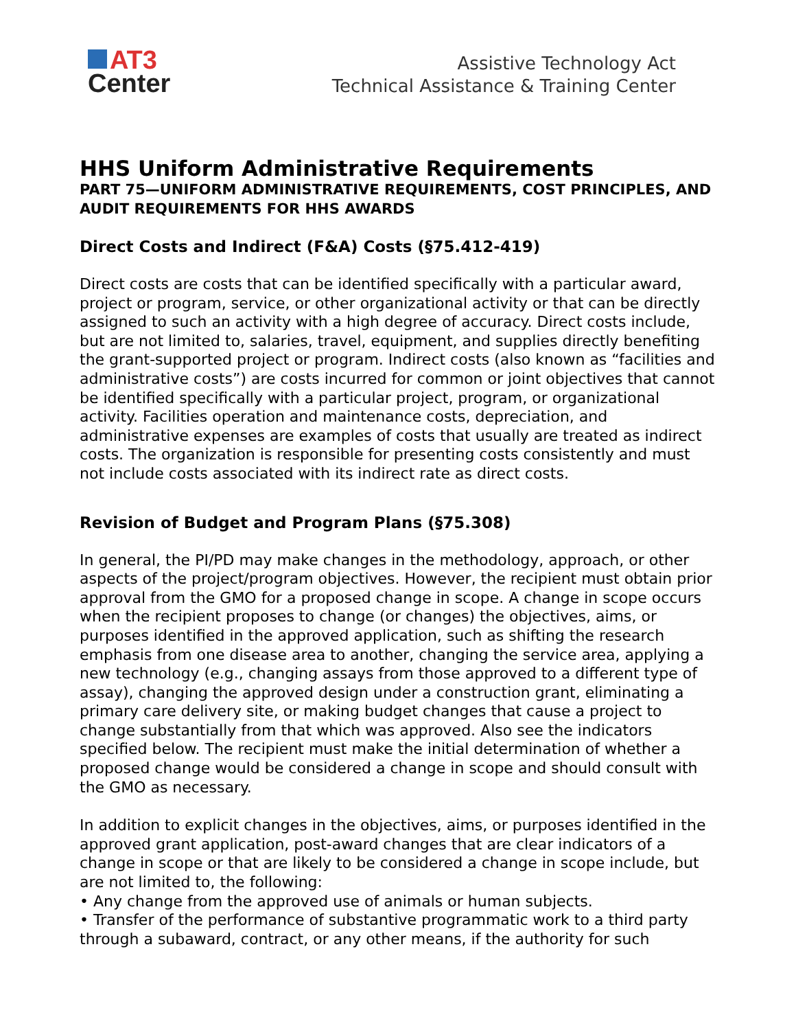AT3
Center
Assistive Technology Act
Technical Assistance & Training Center
HHS Uniform Administrative Requirements
PART 75—UNIFORM ADMINISTRATIVE REQUIREMENTS, COST PRINCIPLES, AND AUDIT REQUIREMENTS FOR HHS AWARDS
Direct Costs and Indirect (F&A) Costs (§75.412-419)
Direct costs are costs that can be identified specifically with a particular award, project or program, service, or other organizational activity or that can be directly assigned to such an activity with a high degree of accuracy. Direct costs include, but are not limited to, salaries, travel, equipment, and supplies directly benefiting the grant-supported project or program. Indirect costs (also known as “facilities and administrative costs”) are costs incurred for common or joint objectives that cannot be identified specifically with a particular project, program, or organizational activity. Facilities operation and maintenance costs, depreciation, and administrative expenses are examples of costs that usually are treated as indirect costs. The organization is responsible for presenting costs consistently and must not include costs associated with its indirect rate as direct costs.
Revision of Budget and Program Plans (§75.308)
In general, the PI/PD may make changes in the methodology, approach, or other aspects of the project/program objectives. However, the recipient must obtain prior approval from the GMO for a proposed change in scope. A change in scope occurs when the recipient proposes to change (or changes) the objectives, aims, or purposes identified in the approved application, such as shifting the research emphasis from one disease area to another, changing the service area, applying a new technology (e.g., changing assays from those approved to a different type of assay), changing the approved design under a construction grant, eliminating a primary care delivery site, or making budget changes that cause a project to change substantially from that which was approved. Also see the indicators specified below. The recipient must make the initial determination of whether a proposed change would be considered a change in scope and should consult with the GMO as necessary.
In addition to explicit changes in the objectives, aims, or purposes identified in the approved grant application, post-award changes that are clear indicators of a change in scope or that are likely to be considered a change in scope include, but are not limited to, the following:
• Any change from the approved use of animals or human subjects.
• Transfer of the performance of substantive programmatic work to a third party through a subaward, contract, or any other means, if the authority for such